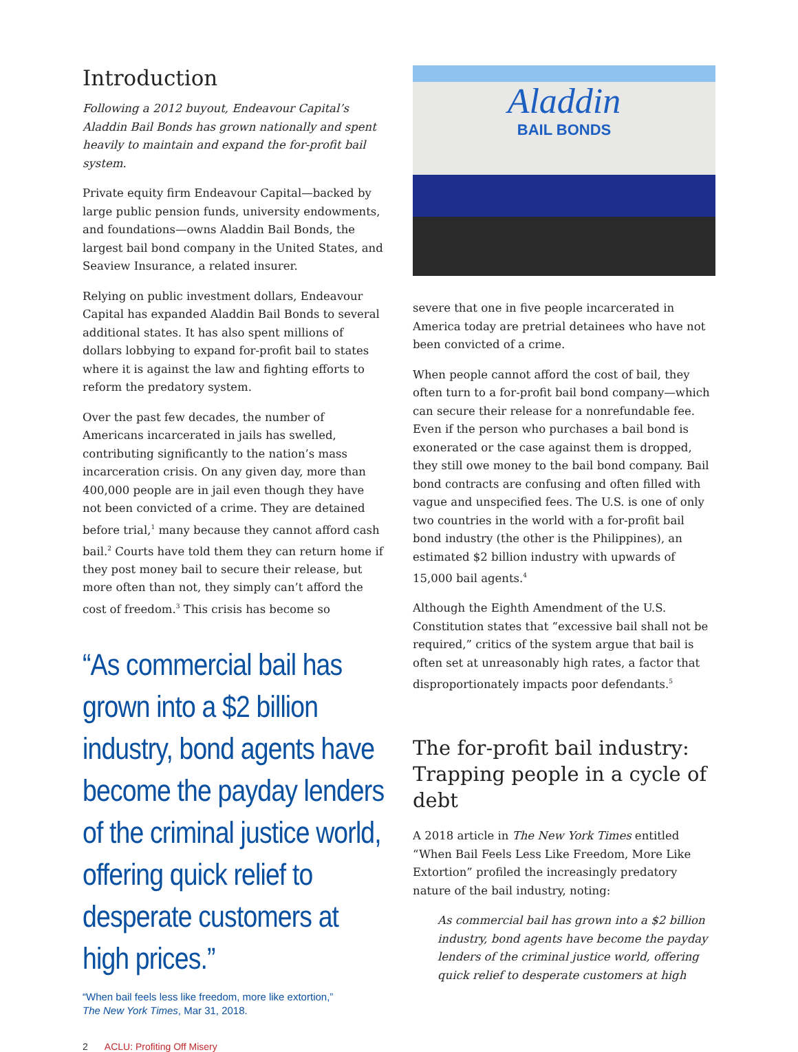Introduction
Following a 2012 buyout, Endeavour Capital’s Aladdin Bail Bonds has grown nationally and spent heavily to maintain and expand the for-profit bail system.
Private equity firm Endeavour Capital—backed by large public pension funds, university endowments, and foundations—owns Aladdin Bail Bonds, the largest bail bond company in the United States, and Seaview Insurance, a related insurer.
Relying on public investment dollars, Endeavour Capital has expanded Aladdin Bail Bonds to several additional states. It has also spent millions of dollars lobbying to expand for-profit bail to states where it is against the law and fighting efforts to reform the predatory system.
Over the past few decades, the number of Americans incarcerated in jails has swelled, contributing significantly to the nation’s mass incarceration crisis. On any given day, more than 400,000 people are in jail even though they have not been convicted of a crime. They are detained before trial,<sup>1</sup> many because they cannot afford cash bail.<sup>2</sup> Courts have told them they can return home if they post money bail to secure their release, but more often than not, they simply can’t afford the cost of freedom.<sup>3</sup> This crisis has become so
“As commercial bail has grown into a $2 billion industry, bond agents have become the payday lenders of the criminal justice world, offering quick relief to desperate customers at high prices.”
“When bail feels less like freedom, more like extortion,”
The New York Times, Mar 31, 2018.
2 ACLU: Profiting Off Misery
Aladdin
BAIL BONDS
severe that one in five people incarcerated in America today are pretrial detainees who have not been convicted of a crime.
When people cannot afford the cost of bail, they often turn to a for-profit bail bond company—which can secure their release for a nonrefundable fee. Even if the person who purchases a bail bond is exonerated or the case against them is dropped, they still owe money to the bail bond company. Bail bond contracts are confusing and often filled with vague and unspecified fees. The U.S. is one of only two countries in the world with a for-profit bail bond industry (the other is the Philippines), an estimated $2 billion industry with upwards of 15,000 bail agents.<sup>4</sup>
Although the Eighth Amendment of the U.S. Constitution states that “excessive bail shall not be required,” critics of the system argue that bail is often set at unreasonably high rates, a factor that disproportionately impacts poor defendants.<sup>5</sup>
The for-profit bail industry: Trapping people in a cycle of debt
A 2018 article in The New York Times entitled “When Bail Feels Less Like Freedom, More Like Extortion” profiled the increasingly predatory nature of the bail industry, noting:
As commercial bail has grown into a $2 billion industry, bond agents have become the payday lenders of the criminal justice world, offering quick relief to desperate customers at high